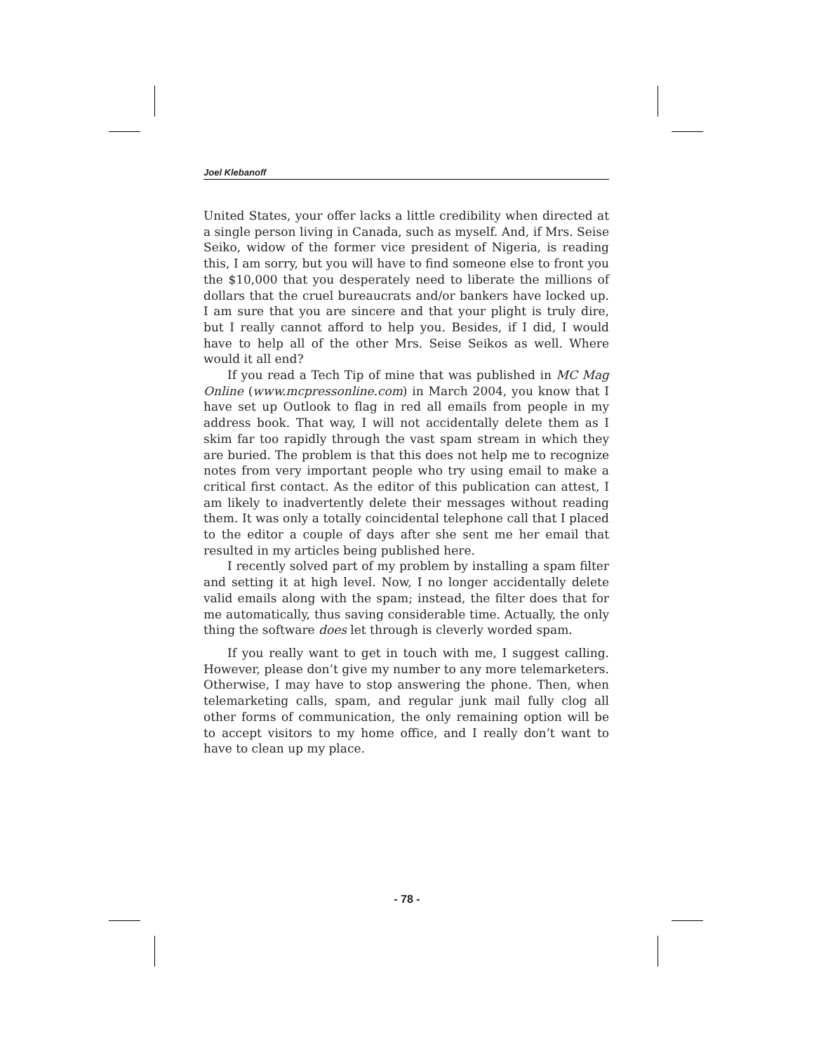Joel Klebanoff
United States, your offer lacks a little credibility when directed at a single person living in Canada, such as myself. And, if Mrs. Seise Seiko, widow of the former vice president of Nigeria, is reading this, I am sorry, but you will have to find someone else to front you the $10,000 that you desperately need to liberate the millions of dollars that the cruel bureaucrats and/or bankers have locked up. I am sure that you are sincere and that your plight is truly dire, but I really cannot afford to help you. Besides, if I did, I would have to help all of the other Mrs. Seise Seikos as well. Where would it all end?
If you read a Tech Tip of mine that was published in MC Mag Online (www.mcpressonline.com) in March 2004, you know that I have set up Outlook to flag in red all emails from people in my address book. That way, I will not accidentally delete them as I skim far too rapidly through the vast spam stream in which they are buried. The problem is that this does not help me to recognize notes from very important people who try using email to make a critical first contact. As the editor of this publication can attest, I am likely to inadvertently delete their messages without reading them. It was only a totally coincidental telephone call that I placed to the editor a couple of days after she sent me her email that resulted in my articles being published here.
I recently solved part of my problem by installing a spam filter and setting it at high level. Now, I no longer accidentally delete valid emails along with the spam; instead, the filter does that for me automatically, thus saving considerable time. Actually, the only thing the software does let through is cleverly worded spam.
If you really want to get in touch with me, I suggest calling. However, please don’t give my number to any more telemarketers. Otherwise, I may have to stop answering the phone. Then, when telemarketing calls, spam, and regular junk mail fully clog all other forms of communication, the only remaining option will be to accept visitors to my home office, and I really don’t want to have to clean up my place.
- 78 -